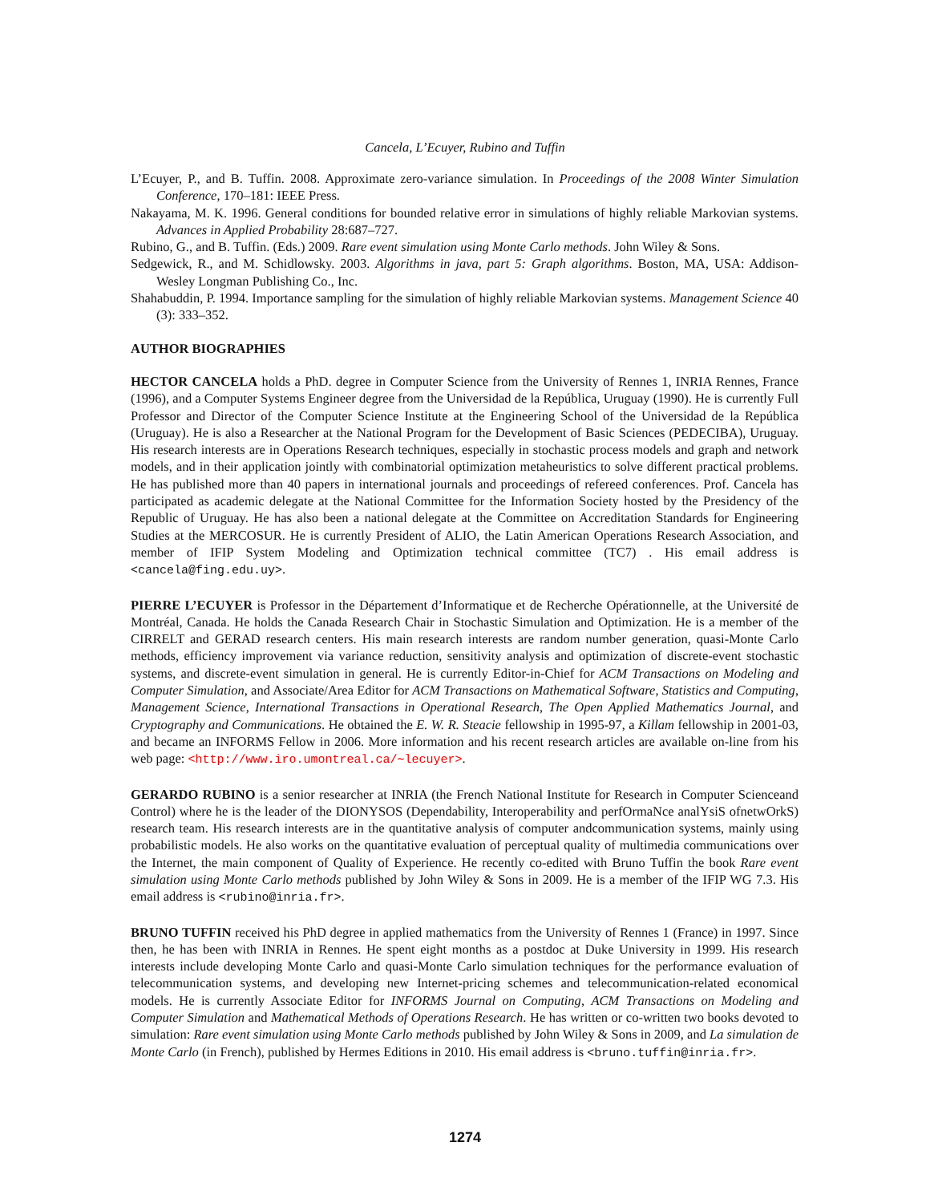Cancela, L’Ecuyer, Rubino and Tuffin
L’Ecuyer, P., and B. Tuffin. 2008. Approximate zero-variance simulation. In Proceedings of the 2008 Winter Simulation Conference, 170–181: IEEE Press.
Nakayama, M. K. 1996. General conditions for bounded relative error in simulations of highly reliable Markovian systems. Advances in Applied Probability 28:687–727.
Rubino, G., and B. Tuffin. (Eds.) 2009. Rare event simulation using Monte Carlo methods. John Wiley & Sons.
Sedgewick, R., and M. Schidlowsky. 2003. Algorithms in java, part 5: Graph algorithms. Boston, MA, USA: Addison-Wesley Longman Publishing Co., Inc.
Shahabuddin, P. 1994. Importance sampling for the simulation of highly reliable Markovian systems. Management Science 40 (3): 333–352.
AUTHOR BIOGRAPHIES
HECTOR CANCELA holds a PhD. degree in Computer Science from the University of Rennes 1, INRIA Rennes, France (1996), and a Computer Systems Engineer degree from the Universidad de la República, Uruguay (1990). He is currently Full Professor and Director of the Computer Science Institute at the Engineering School of the Universidad de la República (Uruguay). He is also a Researcher at the National Program for the Development of Basic Sciences (PEDECIBA), Uruguay. His research interests are in Operations Research techniques, especially in stochastic process models and graph and network models, and in their application jointly with combinatorial optimization metaheuristics to solve different practical problems. He has published more than 40 papers in international journals and proceedings of refereed conferences. Prof. Cancela has participated as academic delegate at the National Committee for the Information Society hosted by the Presidency of the Republic of Uruguay. He has also been a national delegate at the Committee on Accreditation Standards for Engineering Studies at the MERCOSUR. He is currently President of ALIO, the Latin American Operations Research Association, and member of IFIP System Modeling and Optimization technical committee (TC7) . His email address is <cancela@fing.edu.uy>.
PIERRE L’ECUYER is Professor in the Département d’Informatique et de Recherche Opérationnelle, at the Université de Montréal, Canada. He holds the Canada Research Chair in Stochastic Simulation and Optimization. He is a member of the CIRRELT and GERAD research centers. His main research interests are random number generation, quasi-Monte Carlo methods, efficiency improvement via variance reduction, sensitivity analysis and optimization of discrete-event stochastic systems, and discrete-event simulation in general. He is currently Editor-in-Chief for ACM Transactions on Modeling and Computer Simulation, and Associate/Area Editor for ACM Transactions on Mathematical Software, Statistics and Computing, Management Science, International Transactions in Operational Research, The Open Applied Mathematics Journal, and Cryptography and Communications. He obtained the E. W. R. Steacie fellowship in 1995-97, a Killam fellowship in 2001-03, and became an INFORMS Fellow in 2006. More information and his recent research articles are available on-line from his web page: <http://www.iro.umontreal.ca/∼lecuyer>.
GERARDO RUBINO is a senior researcher at INRIA (the French National Institute for Research in Computer Scienceand Control) where he is the leader of the DIONYSOS (Dependability, Interoperability and perfOrmaNce analYsiS ofnetwOrkS) research team. His research interests are in the quantitative analysis of computer andcommunication systems, mainly using probabilistic models. He also works on the quantitative evaluation of perceptual quality of multimedia communications over the Internet, the main component of Quality of Experience. He recently co-edited with Bruno Tuffin the book Rare event simulation using Monte Carlo methods published by John Wiley & Sons in 2009. He is a member of the IFIP WG 7.3. His email address is <rubino@inria.fr>.
BRUNO TUFFIN received his PhD degree in applied mathematics from the University of Rennes 1 (France) in 1997. Since then, he has been with INRIA in Rennes. He spent eight months as a postdoc at Duke University in 1999. His research interests include developing Monte Carlo and quasi-Monte Carlo simulation techniques for the performance evaluation of telecommunication systems, and developing new Internet-pricing schemes and telecommunication-related economical models. He is currently Associate Editor for INFORMS Journal on Computing, ACM Transactions on Modeling and Computer Simulation and Mathematical Methods of Operations Research. He has written or co-written two books devoted to simulation: Rare event simulation using Monte Carlo methods published by John Wiley & Sons in 2009, and La simulation de Monte Carlo (in French), published by Hermes Editions in 2010. His email address is <bruno.tuffin@inria.fr>.
1274